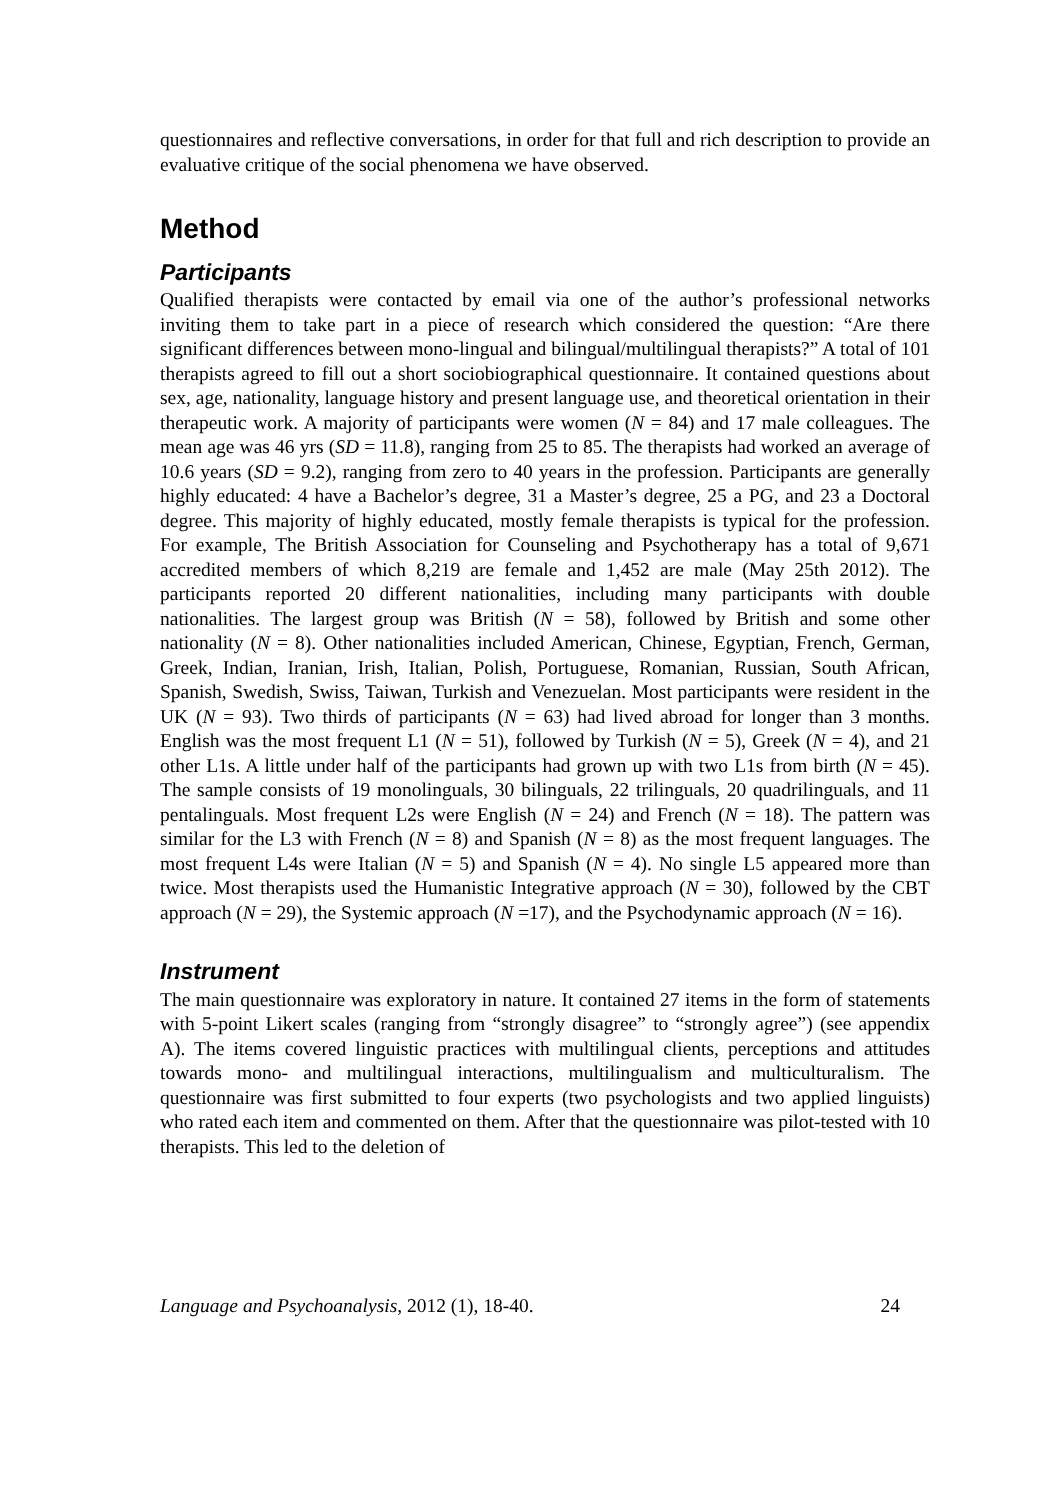questionnaires and reflective conversations, in order for that full and rich description to provide an evaluative critique of the social phenomena we have observed.
Method
Participants
Qualified therapists were contacted by email via one of the author’s professional networks inviting them to take part in a piece of research which considered the question: “Are there significant differences between mono-lingual and bilingual/multilingual therapists?” A total of 101 therapists agreed to fill out a short sociobiographical questionnaire. It contained questions about sex, age, nationality, language history and present language use, and theoretical orientation in their therapeutic work. A majority of participants were women (N = 84) and 17 male colleagues. The mean age was 46 yrs (SD = 11.8), ranging from 25 to 85. The therapists had worked an average of 10.6 years (SD = 9.2), ranging from zero to 40 years in the profession. Participants are generally highly educated: 4 have a Bachelor’s degree, 31 a Master’s degree, 25 a PG, and 23 a Doctoral degree. This majority of highly educated, mostly female therapists is typical for the profession. For example, The British Association for Counseling and Psychotherapy has a total of 9,671 accredited members of which 8,219 are female and 1,452 are male (May 25th 2012). The participants reported 20 different nationalities, including many participants with double nationalities. The largest group was British (N = 58), followed by British and some other nationality (N = 8). Other nationalities included American, Chinese, Egyptian, French, German, Greek, Indian, Iranian, Irish, Italian, Polish, Portuguese, Romanian, Russian, South African, Spanish, Swedish, Swiss, Taiwan, Turkish and Venezuelan. Most participants were resident in the UK (N = 93). Two thirds of participants (N = 63) had lived abroad for longer than 3 months. English was the most frequent L1 (N = 51), followed by Turkish (N = 5), Greek (N = 4), and 21 other L1s. A little under half of the participants had grown up with two L1s from birth (N = 45). The sample consists of 19 monolinguals, 30 bilinguals, 22 trilinguals, 20 quadrilinguals, and 11 pentalinguals. Most frequent L2s were English (N = 24) and French (N = 18). The pattern was similar for the L3 with French (N = 8) and Spanish (N = 8) as the most frequent languages. The most frequent L4s were Italian (N = 5) and Spanish (N = 4). No single L5 appeared more than twice. Most therapists used the Humanistic Integrative approach (N = 30), followed by the CBT approach (N = 29), the Systemic approach (N =17), and the Psychodynamic approach (N = 16).
Instrument
The main questionnaire was exploratory in nature. It contained 27 items in the form of statements with 5-point Likert scales (ranging from “strongly disagree” to “strongly agree”) (see appendix A). The items covered linguistic practices with multilingual clients, perceptions and attitudes towards mono- and multilingual interactions, multilingualism and multiculturalism. The questionnaire was first submitted to four experts (two psychologists and two applied linguists) who rated each item and commented on them. After that the questionnaire was pilot-tested with 10 therapists. This led to the deletion of
Language and Psychoanalysis, 2012 (1), 18-40. 24